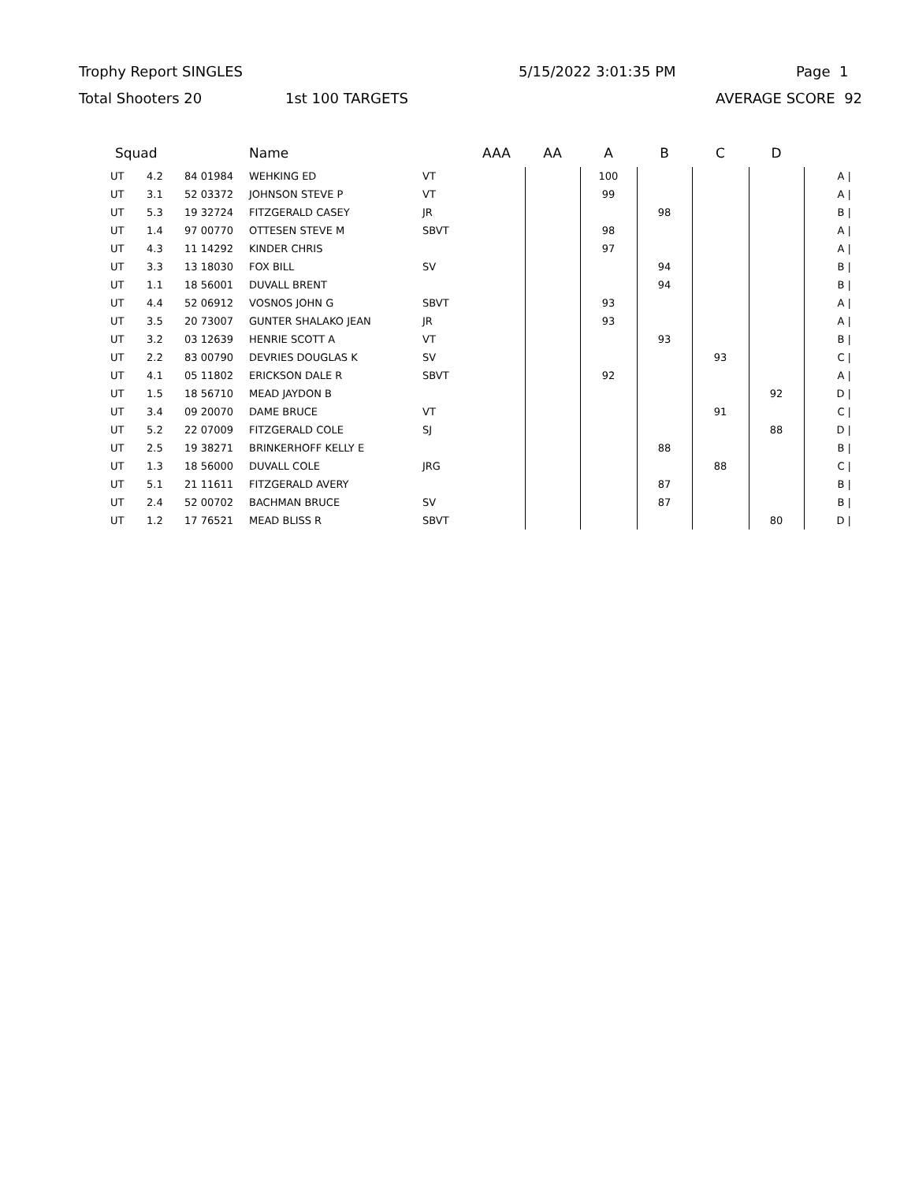Trophy Report SINGLES 5/15/2022 3:01:35 PM Page 1
Total Shooters 20 1st 100 TARGETS AVERAGE SCORE 92
| Squad | | | Name | | AAA | AA | A | B | C | D | |
| --- | --- | --- | --- | --- | --- | --- | --- | --- | --- | --- | --- |
| UT | 4.2 | 84 01984 | WEHKING ED | VT | | | 100 | | | | A / |
| UT | 3.1 | 52 03372 | JOHNSON STEVE P | VT | | | 99 | | | | A / |
| UT | 5.3 | 19 32724 | FITZGERALD CASEY | JR | | | | 98 | | | B / |
| UT | 1.4 | 97 00770 | OTTESEN STEVE M | SBVT | | | 98 | | | | A / |
| UT | 4.3 | 11 14292 | KINDER CHRIS | | | | 97 | | | | A / |
| UT | 3.3 | 13 18030 | FOX BILL | SV | | | | 94 | | | B / |
| UT | 1.1 | 18 56001 | DUVALL BRENT | | | | | 94 | | | B / |
| UT | 4.4 | 52 06912 | VOSNOS JOHN G | SBVT | | | 93 | | | | A / |
| UT | 3.5 | 20 73007 | GUNTER SHALAKO JEAN | JR | | | 93 | | | | A / |
| UT | 3.2 | 03 12639 | HENRIE SCOTT A | VT | | | | 93 | | | B / |
| UT | 2.2 | 83 00790 | DEVRIES DOUGLAS K | SV | | | | | 93 | | C / |
| UT | 4.1 | 05 11802 | ERICKSON DALE R | SBVT | | | 92 | | | | A / |
| UT | 1.5 | 18 56710 | MEAD JAYDON B | | | | | | | 92 | D / |
| UT | 3.4 | 09 20070 | DAME BRUCE | VT | | | | | 91 | | C / |
| UT | 5.2 | 22 07009 | FITZGERALD COLE | SJ | | | | | | 88 | D / |
| UT | 2.5 | 19 38271 | BRINKERHOFF KELLY E | | | | | 88 | | | B / |
| UT | 1.3 | 18 56000 | DUVALL COLE | JRG | | | | | 88 | | C / |
| UT | 5.1 | 21 11611 | FITZGERALD AVERY | | | | | 87 | | | B / |
| UT | 2.4 | 52 00702 | BACHMAN BRUCE | SV | | | | 87 | | | B / |
| UT | 1.2 | 17 76521 | MEAD BLISS R | SBVT | | | | | | 80 | D / |